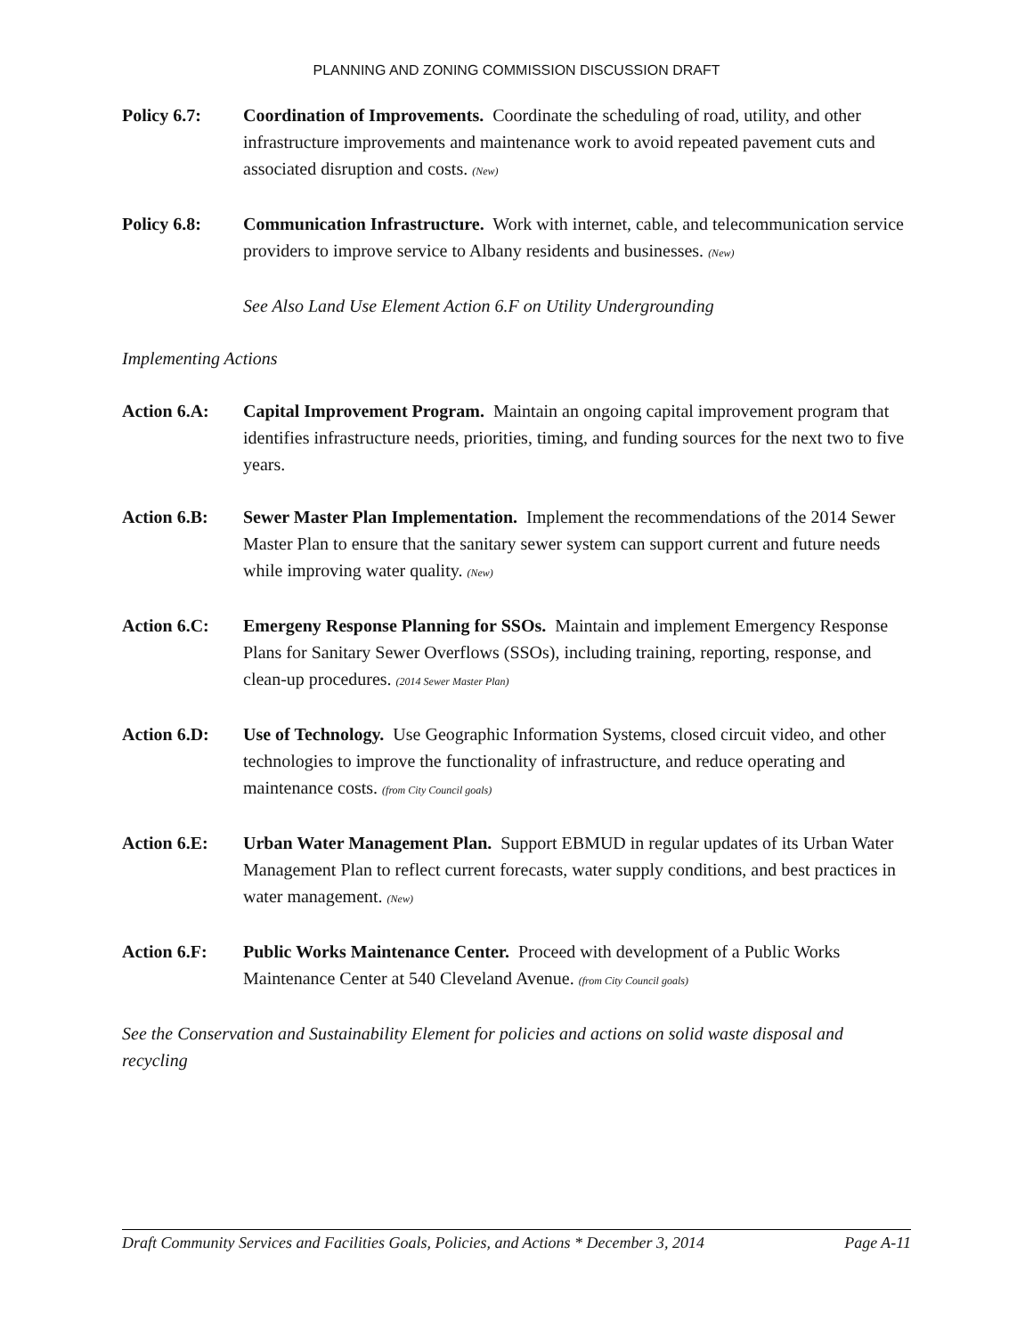PLANNING AND ZONING COMMISSION DISCUSSION DRAFT
Policy 6.7: Coordination of Improvements. Coordinate the scheduling of road, utility, and other infrastructure improvements and maintenance work to avoid repeated pavement cuts and associated disruption and costs. (New)
Policy 6.8: Communication Infrastructure. Work with internet, cable, and telecommunication service providers to improve service to Albany residents and businesses. (New)
See Also Land Use Element Action 6.F on Utility Undergrounding
Implementing Actions
Action 6.A: Capital Improvement Program. Maintain an ongoing capital improvement program that identifies infrastructure needs, priorities, timing, and funding sources for the next two to five years.
Action 6.B: Sewer Master Plan Implementation. Implement the recommendations of the 2014 Sewer Master Plan to ensure that the sanitary sewer system can support current and future needs while improving water quality. (New)
Action 6.C: Emergeny Response Planning for SSOs. Maintain and implement Emergency Response Plans for Sanitary Sewer Overflows (SSOs), including training, reporting, response, and clean-up procedures. (2014 Sewer Master Plan)
Action 6.D: Use of Technology. Use Geographic Information Systems, closed circuit video, and other technologies to improve the functionality of infrastructure, and reduce operating and maintenance costs. (from City Council goals)
Action 6.E: Urban Water Management Plan. Support EBMUD in regular updates of its Urban Water Management Plan to reflect current forecasts, water supply conditions, and best practices in water management. (New)
Action 6.F: Public Works Maintenance Center. Proceed with development of a Public Works Maintenance Center at 540 Cleveland Avenue. (from City Council goals)
See the Conservation and Sustainability Element for policies and actions on solid waste disposal and recycling
Draft Community Services and Facilities Goals, Policies, and Actions * December 3, 2014 Page A-11